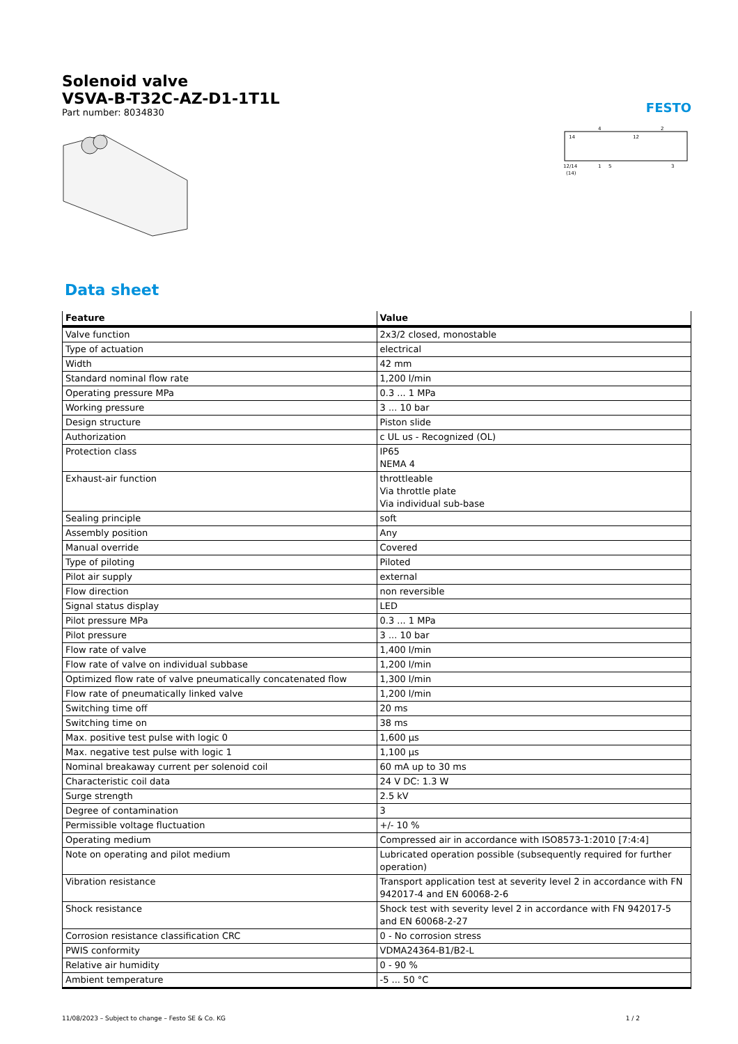Solenoid valve
VSVA-B-T32C-AZ-D1-1T1L
Part number: 8034830
FESTO
14
12
4
2
12/14
(14)
1
5
3
Data sheet
| Feature | Value |
| --- | --- |
| Valve function | 2x3/2 closed, monostable |
| Type of actuation | electrical |
| Width | 42 mm |
| Standard nominal flow rate | 1,200 l/min |
| Operating pressure MPa | 0.3 ... 1 MPa |
| Working pressure | 3 ... 10 bar |
| Design structure | Piston slide |
| Authorization | c UL us - Recognized (OL) |
| Protection class | IP65 NEMA 4 |
| Exhaust-air function | throttleable Via throttle plate Via individual sub-base |
| Sealing principle | soft |
| Assembly position | Any |
| Manual override | Covered |
| Type of piloting | Piloted |
| Pilot air supply | external |
| Flow direction | non reversible |
| Signal status display | LED |
| Pilot pressure MPa | 0.3 ... 1 MPa |
| Pilot pressure | 3 ... 10 bar |
| Flow rate of valve | 1,400 l/min |
| Flow rate of valve on individual subbase | 1,200 l/min |
| Optimized flow rate of valve pneumatically concatenated flow | 1,300 l/min |
| Flow rate of pneumatically linked valve | 1,200 l/min |
| Switching time off | 20 ms |
| Switching time on | 38 ms |
| Max. positive test pulse with logic 0 | 1,600 µs |
| Max. negative test pulse with logic 1 | 1,100 µs |
| Nominal breakaway current per solenoid coil | 60 mA up to 30 ms |
| Characteristic coil data | 24 V DC: 1.3 W |
| Surge strength | 2.5 kV |
| Degree of contamination | 3 |
| Permissible voltage fluctuation | +/- 10 % |
| Operating medium | Compressed air in accordance with ISO8573-1:2010 [7:4:4] |
| Note on operating and pilot medium | Lubricated operation possible (subsequently required for further operation) |
| Vibration resistance | Transport application test at severity level 2 in accordance with FN 942017-4 and EN 60068-2-6 |
| Shock resistance | Shock test with severity level 2 in accordance with FN 942017-5 and EN 60068-2-27 |
| Corrosion resistance classification CRC | 0 - No corrosion stress |
| PWIS conformity | VDMA24364-B1/B2-L |
| Relative air humidity | 0 - 90 % |
| Ambient temperature | -5 ... 50 °C |
11/08/2023 – Subject to change – Festo SE & Co. KG 1 / 2